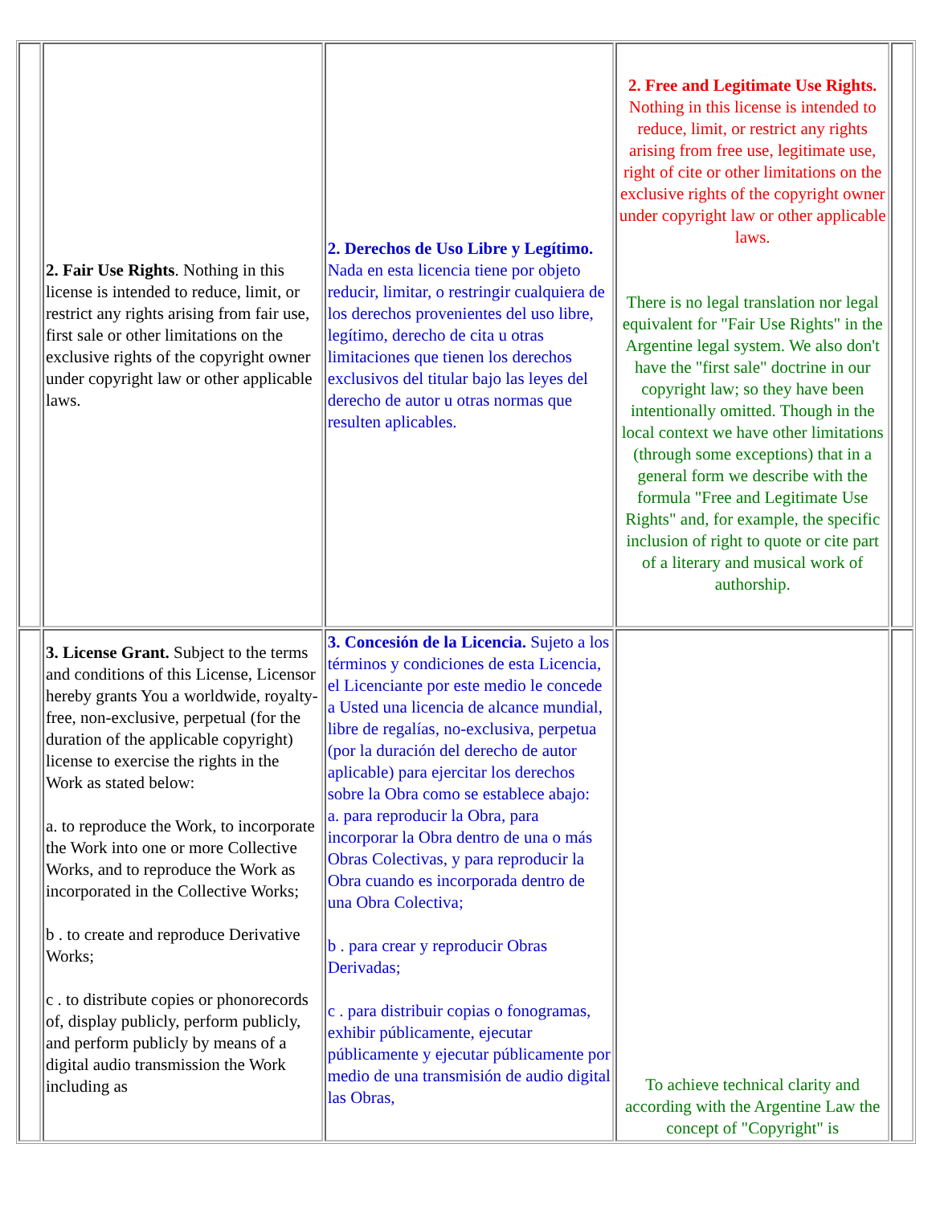| | 2. Fair Use Rights . Nothing in this license is intended to reduce, limit, or restrict any rights arising from fair use, first sale or other limitations on the exclusive rights of the copyright owner under copyright law or other applicable laws. | 2. Derechos de Uso Libre y Legítimo. Nada en esta licencia tiene por objeto reducir, limitar, o restringir cualquiera de los derechos provenientes del uso libre, legítimo, derecho de cita u otras limitaciones que tienen los derechos exclusivos del titular bajo las leyes del derecho de autor u otras normas que resulten aplicables. | 2. Free and Legitimate Use Rights. Nothing in this license is intended to reduce, limit, or restrict any rights arising from free use, legitimate use, right of cite or other limitations on the exclusive rights of the copyright owner under copyright law or other applicable laws. There is no legal translation nor legal equivalent for "Fair Use Rights" in the Argentine legal system. We also don't have the "first sale" doctrine in our copyright law; so they have been intentionally omitted. Though in the local context we have other limitations (through some exceptions) that in a general form we describe with the formula "Free and Legitimate Use Rights" and, for example, the specific inclusion of right to quote or cite part of a literary and musical work of authorship. | |
| | 3. License Grant. Subject to the terms and conditions of this License, Licensor hereby grants You a worldwide, royalty-free, non-exclusive, perpetual (for the duration of the applicable copyright) license to exercise the rights in the Work as stated below: a. to reproduce the Work, to incorporate the Work into one or more Collective Works, and to reproduce the Work as incorporated in the Collective Works; b . to create and reproduce Derivative Works; c . to distribute copies or phonorecords of, display publicly, perform publicly, and perform publicly by means of a digital audio transmission the Work including as | 3. Concesión de la Licencia. Sujeto a los términos y condiciones de esta Licencia, el Licenciante por este medio le concede a Usted una licencia de alcance mundial, libre de regalías, no-exclusiva, perpetua (por la duración del derecho de autor aplicable) para ejercitar los derechos sobre la Obra como se establece abajo: a. para reproducir la Obra, para incorporar la Obra dentro de una o más Obras Colectivas, y para reproducir la Obra cuando es incorporada dentro de una Obra Colectiva; b . para crear y reproducir Obras Derivadas; c . para distribuir copias o fonogramas, exhibir públicamente, ejecutar públicamente y ejecutar públicamente por medio de una transmisión de audio digital las Obras, | To achieve technical clarity and according with the Argentine Law the concept of "Copyright" is | |